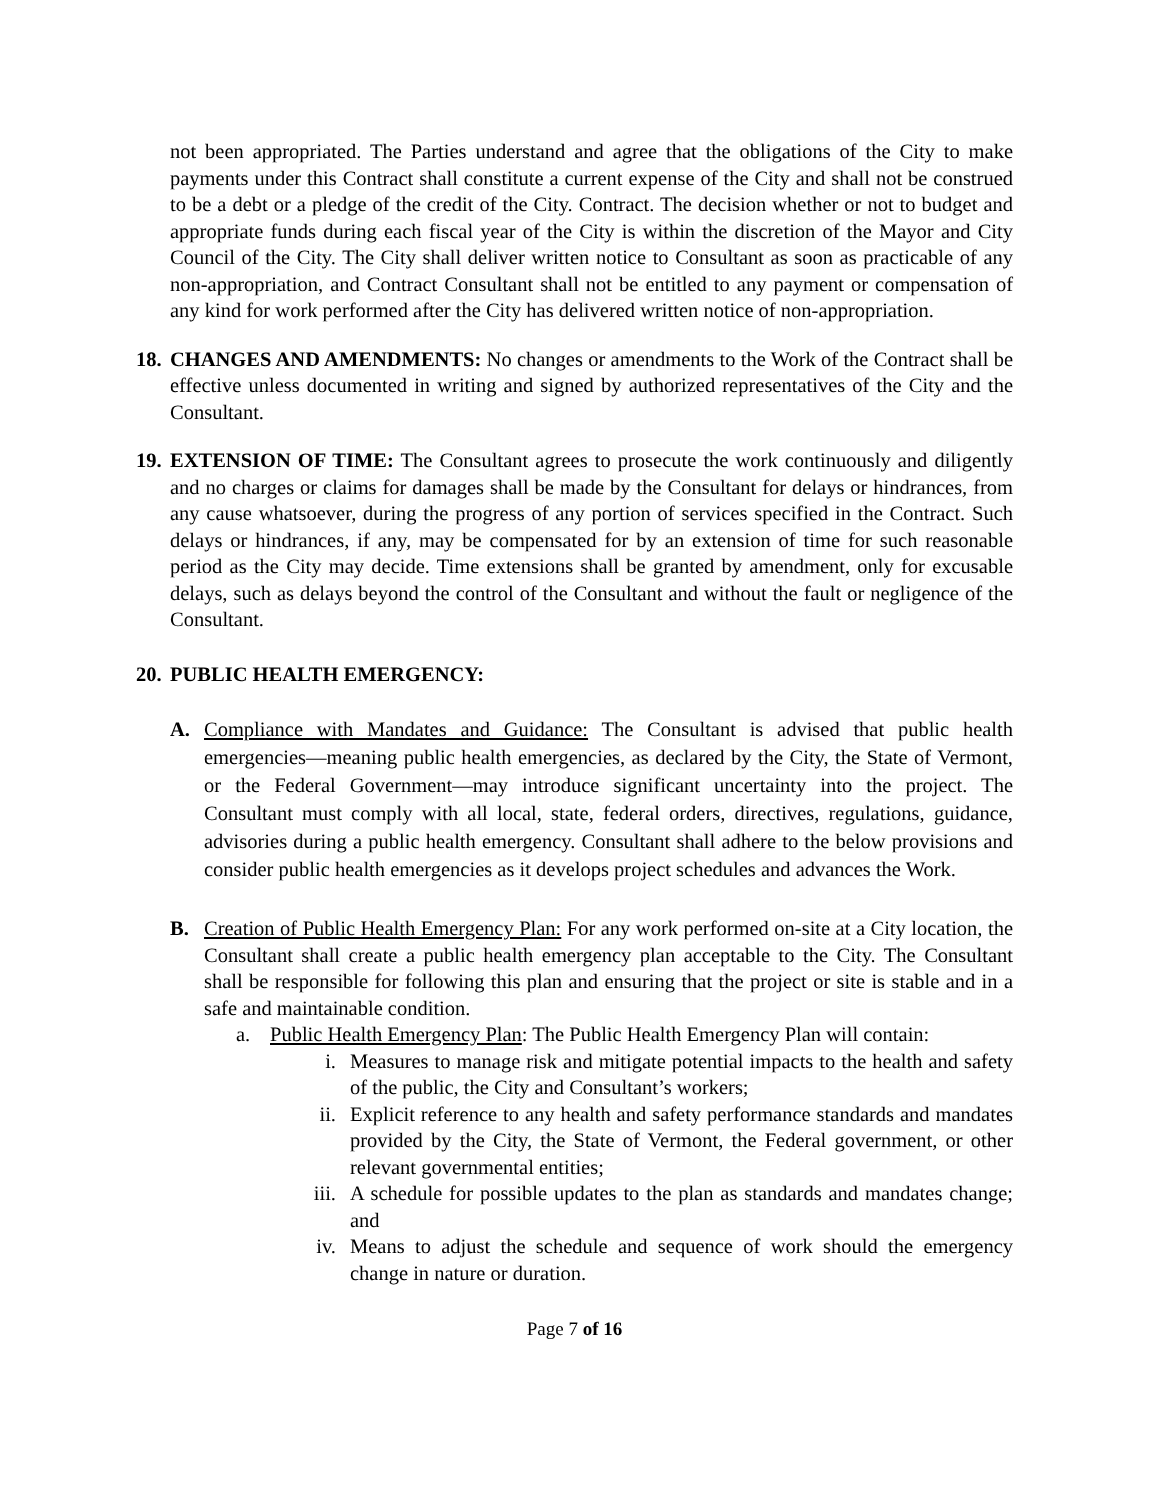not been appropriated. The Parties understand and agree that the obligations of the City to make payments under this Contract shall constitute a current expense of the City and shall not be construed to be a debt or a pledge of the credit of the City. Contract. The decision whether or not to budget and appropriate funds during each fiscal year of the City is within the discretion of the Mayor and City Council of the City. The City shall deliver written notice to Consultant as soon as practicable of any non-appropriation, and Contract Consultant shall not be entitled to any payment or compensation of any kind for work performed after the City has delivered written notice of non-appropriation.
18.
CHANGES AND AMENDMENTS: No changes or amendments to the Work of the Contract shall be effective unless documented in writing and signed by authorized representatives of the City and the Consultant.
19.
EXTENSION OF TIME: The Consultant agrees to prosecute the work continuously and diligently and no charges or claims for damages shall be made by the Consultant for delays or hindrances, from any cause whatsoever, during the progress of any portion of services specified in the Contract. Such delays or hindrances, if any, may be compensated for by an extension of time for such reasonable period as the City may decide. Time extensions shall be granted by amendment, only for excusable delays, such as delays beyond the control of the Consultant and without the fault or negligence of the Consultant.
20.
PUBLIC HEALTH EMERGENCY:
A. Compliance with Mandates and Guidance: The Consultant is advised that public health emergencies—meaning public health emergencies, as declared by the City, the State of Vermont, or the Federal Government—may introduce significant uncertainty into the project. The Consultant must comply with all local, state, federal orders, directives, regulations, guidance, advisories during a public health emergency. Consultant shall adhere to the below provisions and consider public health emergencies as it develops project schedules and advances the Work.
B. Creation of Public Health Emergency Plan: For any work performed on-site at a City location, the Consultant shall create a public health emergency plan acceptable to the City. The Consultant shall be responsible for following this plan and ensuring that the project or site is stable and in a safe and maintainable condition.
a. Public Health Emergency Plan: The Public Health Emergency Plan will contain:
i. Measures to manage risk and mitigate potential impacts to the health and safety of the public, the City and Consultant’s workers;
ii. Explicit reference to any health and safety performance standards and mandates provided by the City, the State of Vermont, the Federal government, or other relevant governmental entities;
iii. A schedule for possible updates to the plan as standards and mandates change; and
iv. Means to adjust the schedule and sequence of work should the emergency change in nature or duration.
Page 7 of 16